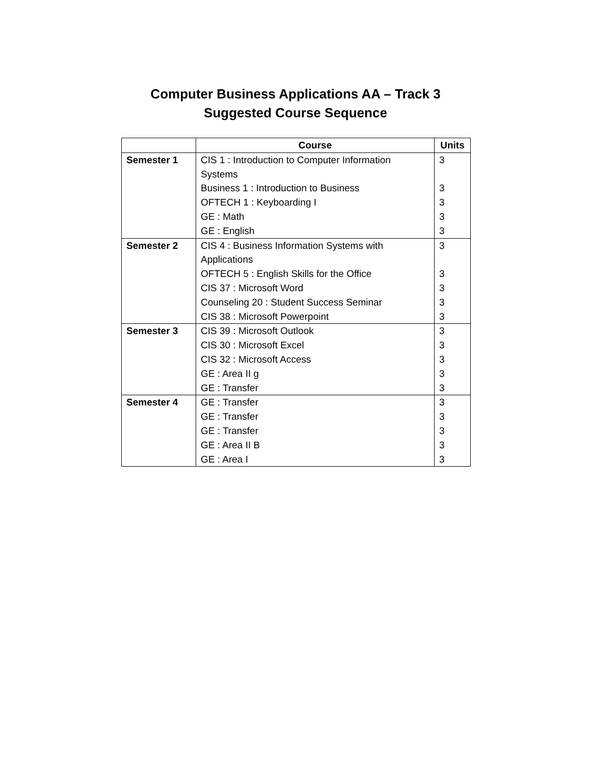Computer Business Applications AA – Track 3
Suggested Course Sequence
| | Course | Units |
| --- | --- | --- |
| Semester 1 | CIS 1 : Introduction to Computer Information Systems Business 1 : Introduction to Business OFTECH 1 : Keyboarding I GE : Math GE : English | 3 3 3 3 3 |
| Semester 2 | CIS 4 : Business Information Systems with Applications OFTECH 5 : English Skills for the Office CIS 37 : Microsoft Word Counseling 20 : Student Success Seminar CIS 38 : Microsoft Powerpoint | 3 3 3 3 3 |
| Semester 3 | CIS 39 : Microsoft Outlook CIS 30 : Microsoft Excel CIS 32 : Microsoft Access GE : Area II g GE : Transfer | 3 3 3 3 3 |
| Semester 4 | GE : Transfer GE : Transfer GE : Transfer GE : Area II B GE : Area I | 3 3 3 3 3 |